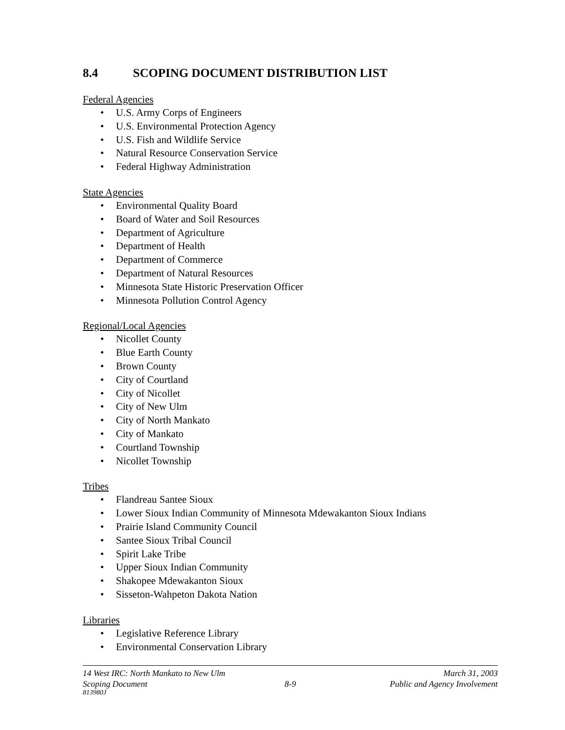8.4 SCOPING DOCUMENT DISTRIBUTION LIST
Federal Agencies
• U.S. Army Corps of Engineers
• U.S. Environmental Protection Agency
• U.S. Fish and Wildlife Service
• Natural Resource Conservation Service
• Federal Highway Administration
State Agencies
• Environmental Quality Board
• Board of Water and Soil Resources
• Department of Agriculture
• Department of Health
• Department of Commerce
• Department of Natural Resources
• Minnesota State Historic Preservation Officer
• Minnesota Pollution Control Agency
Regional/Local Agencies
• Nicollet County
• Blue Earth County
• Brown County
• City of Courtland
• City of Nicollet
• City of New Ulm
• City of North Mankato
• City of Mankato
• Courtland Township
• Nicollet Township
Tribes
• Flandreau Santee Sioux
• Lower Sioux Indian Community of Minnesota Mdewakanton Sioux Indians
• Prairie Island Community Council
• Santee Sioux Tribal Council
• Spirit Lake Tribe
• Upper Sioux Indian Community
• Shakopee Mdewakanton Sioux
• Sisseton-Wahpeton Dakota Nation
Libraries
• Legislative Reference Library
• Environmental Conservation Library
14 West IRC: North Mankato to New Ulm March 31, 2003
Scoping Document 8-9 Public and Agency Involvement
813980J